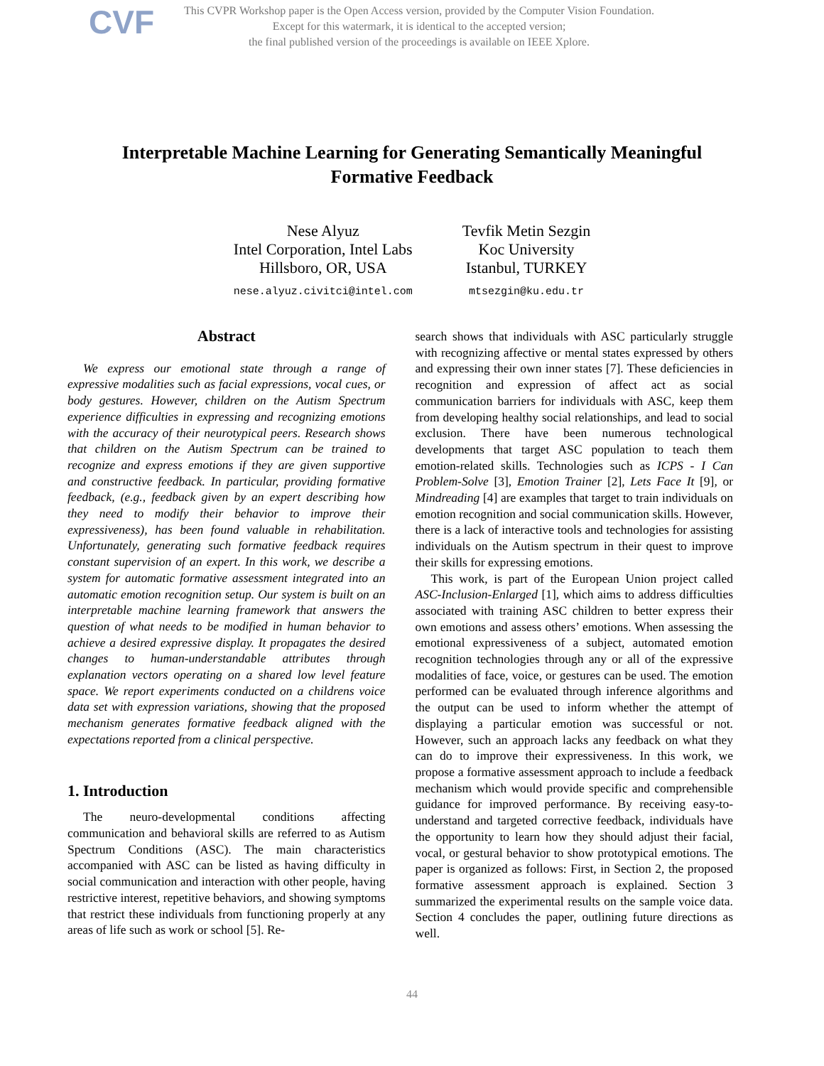CVF
This CVPR Workshop paper is the Open Access version, provided by the Computer Vision Foundation.
Except for this watermark, it is identical to the accepted version;
the final published version of the proceedings is available on IEEE Xplore.
Interpretable Machine Learning for Generating Semantically Meaningful
Formative Feedback
Nese Alyuz
Intel Corporation, Intel Labs
Hillsboro, OR, USA
nese.alyuz.civitci@intel.com
Tevfik Metin Sezgin
Koc University
Istanbul, TURKEY
mtsezgin@ku.edu.tr
Abstract
We express our emotional state through a range of expressive modalities such as facial expressions, vocal cues, or body gestures. However, children on the Autism Spectrum experience difficulties in expressing and recognizing emotions with the accuracy of their neurotypical peers. Research shows that children on the Autism Spectrum can be trained to recognize and express emotions if they are given supportive and constructive feedback. In particular, providing formative feedback, (e.g., feedback given by an expert describing how they need to modify their behavior to improve their expressiveness), has been found valuable in rehabilitation. Unfortunately, generating such formative feedback requires constant supervision of an expert. In this work, we describe a system for automatic formative assessment integrated into an automatic emotion recognition setup. Our system is built on an interpretable machine learning framework that answers the question of what needs to be modified in human behavior to achieve a desired expressive display. It propagates the desired changes to human-understandable attributes through explanation vectors operating on a shared low level feature space. We report experiments conducted on a childrens voice data set with expression variations, showing that the proposed mechanism generates formative feedback aligned with the expectations reported from a clinical perspective.
1. Introduction
The neuro-developmental conditions affecting communication and behavioral skills are referred to as Autism Spectrum Conditions (ASC). The main characteristics accompanied with ASC can be listed as having difficulty in social communication and interaction with other people, having restrictive interest, repetitive behaviors, and showing symptoms that restrict these individuals from functioning properly at any areas of life such as work or school [5]. Re-
search shows that individuals with ASC particularly struggle with recognizing affective or mental states expressed by others and expressing their own inner states [7]. These deficiencies in recognition and expression of affect act as social communication barriers for individuals with ASC, keep them from developing healthy social relationships, and lead to social exclusion. There have been numerous technological developments that target ASC population to teach them emotion-related skills. Technologies such as ICPS - I Can Problem-Solve [3], Emotion Trainer [2], Lets Face It [9], or Mindreading [4] are examples that target to train individuals on emotion recognition and social communication skills. However, there is a lack of interactive tools and technologies for assisting individuals on the Autism spectrum in their quest to improve their skills for expressing emotions.
This work, is part of the European Union project called ASC-Inclusion-Enlarged [1], which aims to address difficulties associated with training ASC children to better express their own emotions and assess others’ emotions. When assessing the emotional expressiveness of a subject, automated emotion recognition technologies through any or all of the expressive modalities of face, voice, or gestures can be used. The emotion performed can be evaluated through inference algorithms and the output can be used to inform whether the attempt of displaying a particular emotion was successful or not. However, such an approach lacks any feedback on what they can do to improve their expressiveness. In this work, we propose a formative assessment approach to include a feedback mechanism which would provide specific and comprehensible guidance for improved performance. By receiving easy-to-understand and targeted corrective feedback, individuals have the opportunity to learn how they should adjust their facial, vocal, or gestural behavior to show prototypical emotions. The paper is organized as follows: First, in Section 2, the proposed formative assessment approach is explained. Section 3 summarized the experimental results on the sample voice data. Section 4 concludes the paper, outlining future directions as well.
44